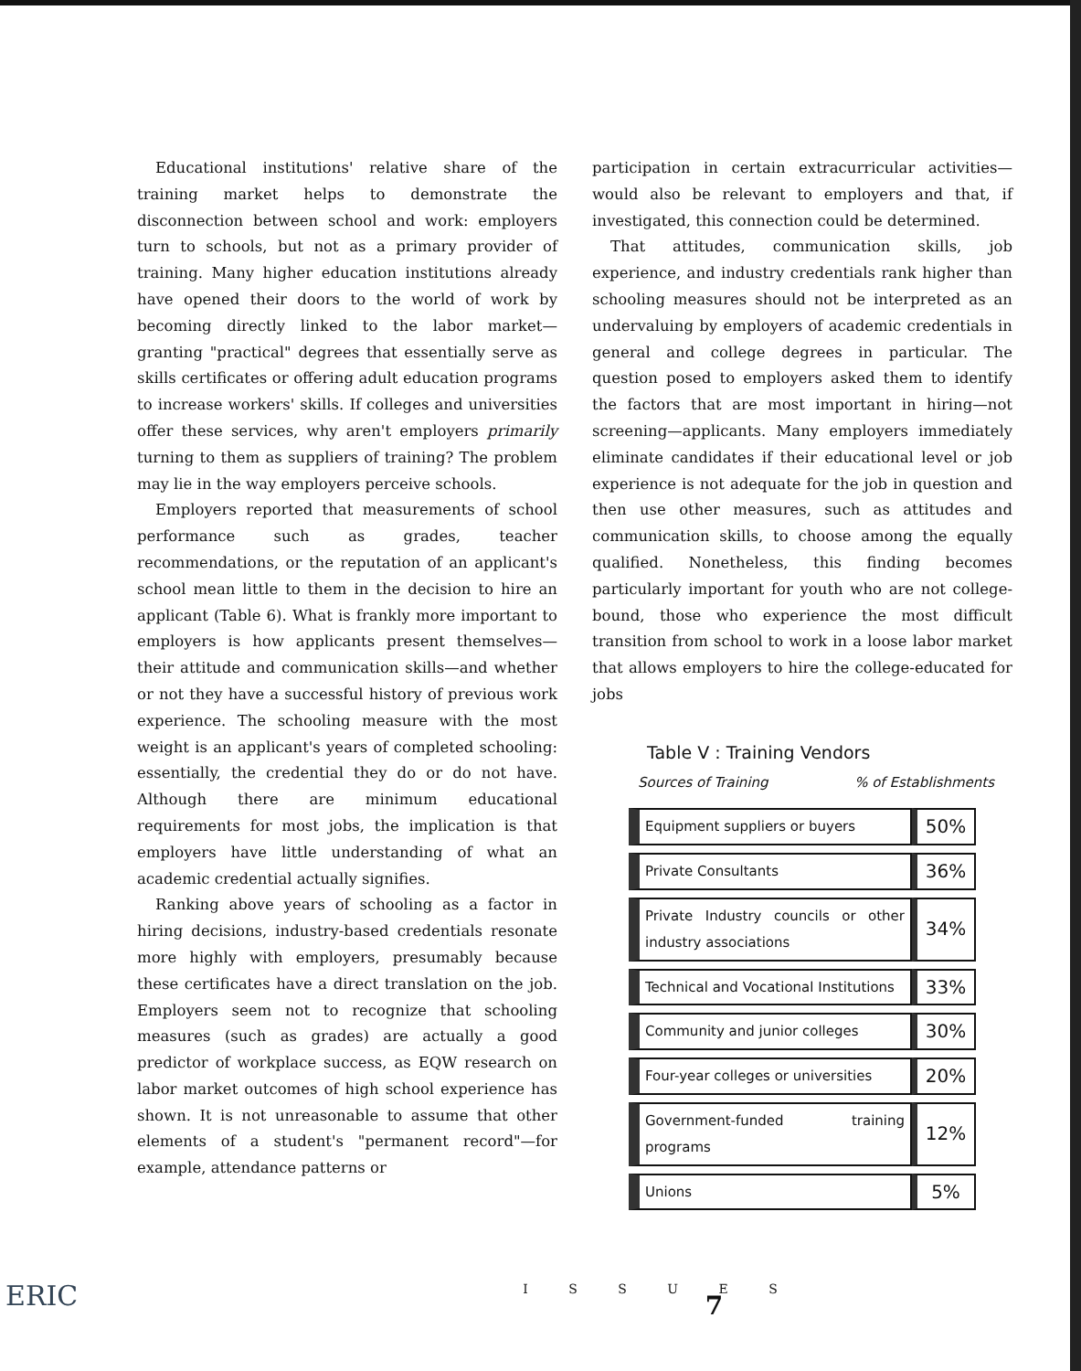Educational institutions' relative share of the training market helps to demonstrate the disconnection between school and work: employers turn to schools, but not as a primary provider of training. Many higher education institutions already have opened their doors to the world of work by becoming directly linked to the labor market—granting "practical" degrees that essentially serve as skills certificates or offering adult education programs to increase workers' skills. If colleges and universities offer these services, why aren't employers primarily turning to them as suppliers of training? The problem may lie in the way employers perceive schools.
Employers reported that measurements of school performance such as grades, teacher recommendations, or the reputation of an applicant's school mean little to them in the decision to hire an applicant (Table 6). What is frankly more important to employers is how applicants present themselves—their attitude and communication skills—and whether or not they have a successful history of previous work experience. The schooling measure with the most weight is an applicant's years of completed schooling: essentially, the credential they do or do not have. Although there are minimum educational requirements for most jobs, the implication is that employers have little understanding of what an academic credential actually signifies.
Ranking above years of schooling as a factor in hiring decisions, industry-based credentials resonate more highly with employers, presumably because these certificates have a direct translation on the job. Employers seem not to recognize that schooling measures (such as grades) are actually a good predictor of workplace success, as EQW research on labor market outcomes of high school experience has shown. It is not unreasonable to assume that other elements of a student's "permanent record"—for example, attendance patterns or
participation in certain extracurricular activities—would also be relevant to employers and that, if investigated, this connection could be determined.
That attitudes, communication skills, job experience, and industry credentials rank higher than schooling measures should not be interpreted as an undervaluing by employers of academic credentials in general and college degrees in particular. The question posed to employers asked them to identify the factors that are most important in hiring—not screening—applicants. Many employers immediately eliminate candidates if their educational level or job experience is not adequate for the job in question and then use other measures, such as attitudes and communication skills, to choose among the equally qualified. Nonetheless, this finding becomes particularly important for youth who are not college-bound, those who experience the most difficult transition from school to work in a loose labor market that allows employers to hire the college-educated for jobs
Table V : Training Vendors
Sources of Training% of Establishments
| Equipment suppliers or buyers | 50% |
| Private Consultants | 36% |
| Private Industry councils or other industry associations | 34% |
| Technical and Vocational Institutions | 33% |
| Community and junior colleges | 30% |
| Four-year colleges or universities | 20% |
| Government-funded training programs | 12% |
| Unions | 5% |
I S S U E S
7
ERIC